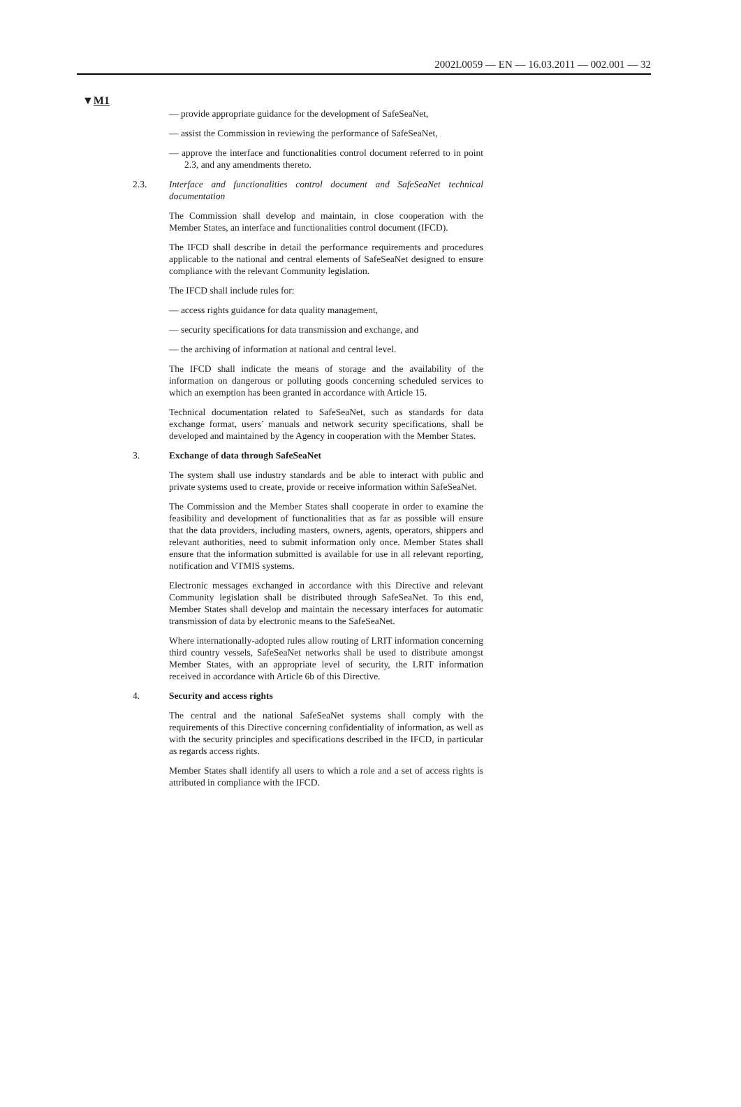2002L0059 — EN — 16.03.2011 — 002.001 — 32
▼M1
— provide appropriate guidance for the development of SafeSeaNet,
— assist the Commission in reviewing the performance of SafeSeaNet,
— approve the interface and functionalities control document referred to in point 2.3, and any amendments thereto.
2.3. Interface and functionalities control document and SafeSeaNet technical documentation
The Commission shall develop and maintain, in close cooperation with the Member States, an interface and functionalities control document (IFCD).
The IFCD shall describe in detail the performance requirements and procedures applicable to the national and central elements of SafeSeaNet designed to ensure compliance with the relevant Community legislation.
The IFCD shall include rules for:
— access rights guidance for data quality management,
— security specifications for data transmission and exchange, and
— the archiving of information at national and central level.
The IFCD shall indicate the means of storage and the availability of the information on dangerous or polluting goods concerning scheduled services to which an exemption has been granted in accordance with Article 15.
Technical documentation related to SafeSeaNet, such as standards for data exchange format, users’ manuals and network security specifications, shall be developed and maintained by the Agency in cooperation with the Member States.
3. Exchange of data through SafeSeaNet
The system shall use industry standards and be able to interact with public and private systems used to create, provide or receive information within SafeSeaNet.
The Commission and the Member States shall cooperate in order to examine the feasibility and development of functionalities that as far as possible will ensure that the data providers, including masters, owners, agents, operators, shippers and relevant authorities, need to submit information only once. Member States shall ensure that the information submitted is available for use in all relevant reporting, notification and VTMIS systems.
Electronic messages exchanged in accordance with this Directive and relevant Community legislation shall be distributed through SafeSeaNet. To this end, Member States shall develop and maintain the necessary interfaces for automatic transmission of data by electronic means to the SafeSeaNet.
Where internationally-adopted rules allow routing of LRIT information concerning third country vessels, SafeSeaNet networks shall be used to distribute amongst Member States, with an appropriate level of security, the LRIT information received in accordance with Article 6b of this Directive.
4. Security and access rights
The central and the national SafeSeaNet systems shall comply with the requirements of this Directive concerning confidentiality of information, as well as with the security principles and specifications described in the IFCD, in particular as regards access rights.
Member States shall identify all users to which a role and a set of access rights is attributed in compliance with the IFCD.